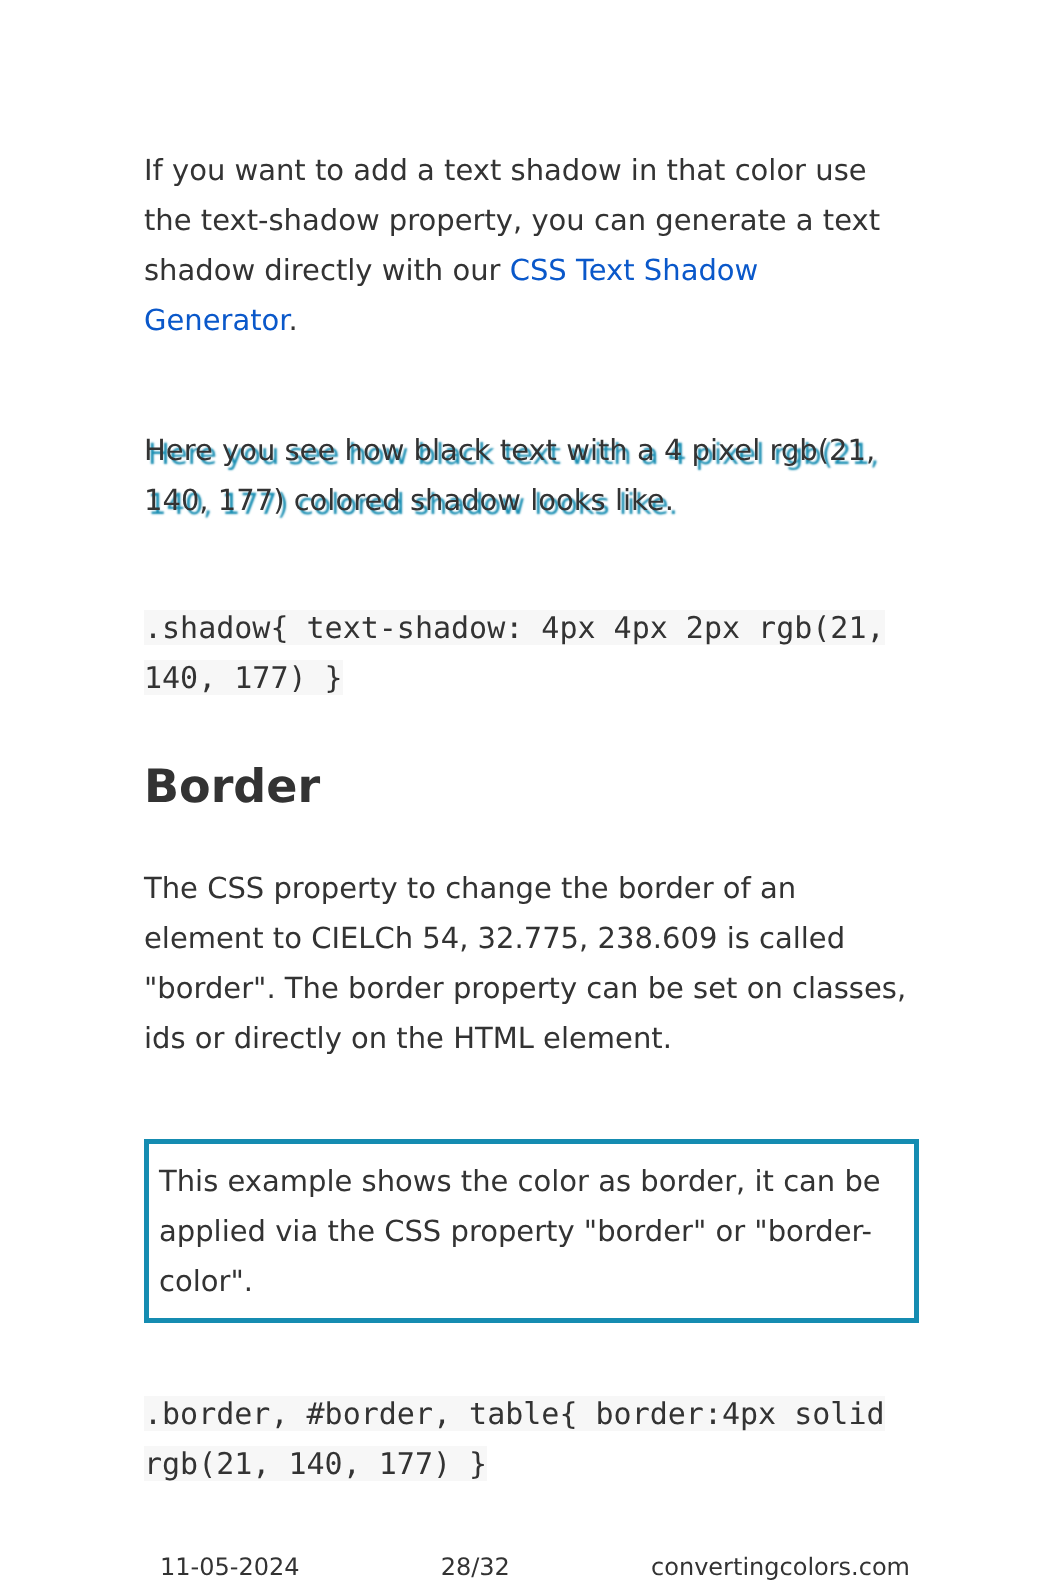If you want to add a text shadow in that color use the text-shadow property, you can generate a text shadow directly with our CSS Text Shadow Generator.
Here you see how black text with a 4 pixel rgb(21, 140, 177) colored shadow looks like.
.shadow{ text-shadow: 4px 4px 2px rgb(21, 140, 177) }
Border
The CSS property to change the border of an element to CIELCh 54, 32.775, 238.609 is called "border". The border property can be set on classes, ids or directly on the HTML element.
This example shows the color as border, it can be applied via the CSS property "border" or "border-color".
.border, #border, table{ border:4px solid rgb(21, 140, 177) }
11-05-2024 28/32 convertingcolors.com